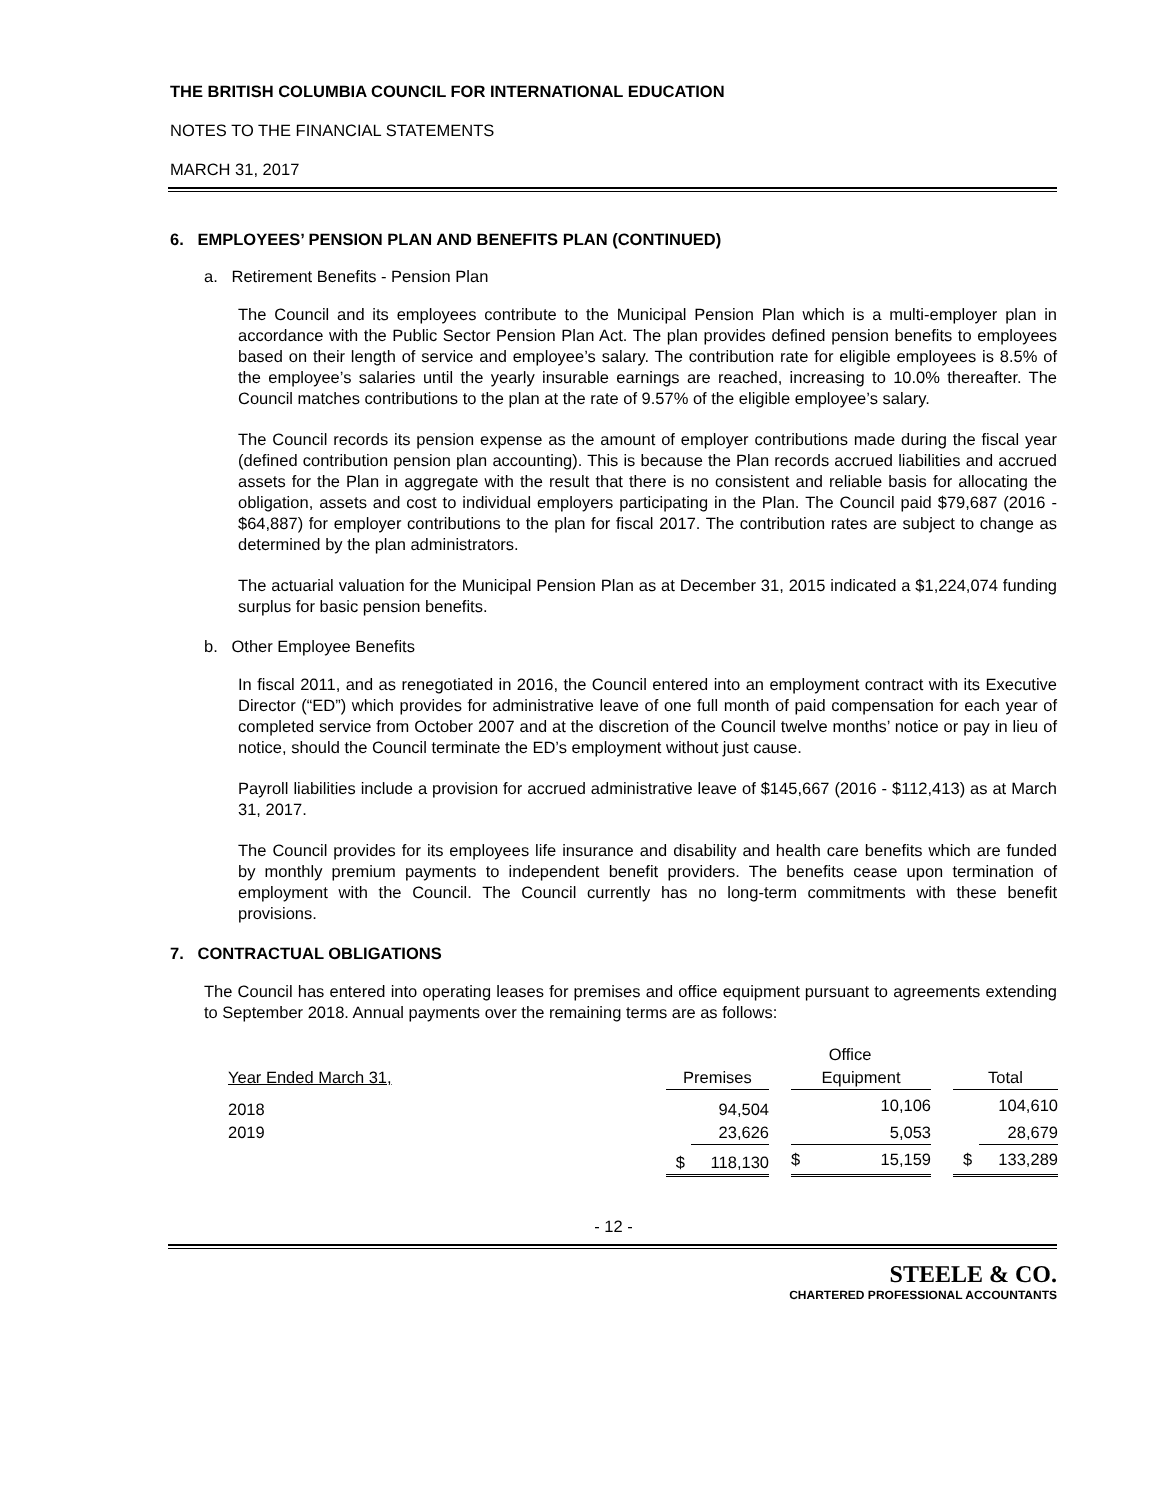THE BRITISH COLUMBIA COUNCIL FOR INTERNATIONAL EDUCATION
NOTES TO THE FINANCIAL STATEMENTS
MARCH 31, 2017
6. EMPLOYEES’ PENSION PLAN AND BENEFITS PLAN (CONTINUED)
a. Retirement Benefits - Pension Plan
The Council and its employees contribute to the Municipal Pension Plan which is a multi-employer plan in accordance with the Public Sector Pension Plan Act. The plan provides defined pension benefits to employees based on their length of service and employee’s salary. The contribution rate for eligible employees is 8.5% of the employee’s salaries until the yearly insurable earnings are reached, increasing to 10.0% thereafter. The Council matches contributions to the plan at the rate of 9.57% of the eligible employee’s salary.
The Council records its pension expense as the amount of employer contributions made during the fiscal year (defined contribution pension plan accounting). This is because the Plan records accrued liabilities and accrued assets for the Plan in aggregate with the result that there is no consistent and reliable basis for allocating the obligation, assets and cost to individual employers participating in the Plan. The Council paid $79,687 (2016 - $64,887) for employer contributions to the plan for fiscal 2017. The contribution rates are subject to change as determined by the plan administrators.
The actuarial valuation for the Municipal Pension Plan as at December 31, 2015 indicated a $1,224,074 funding surplus for basic pension benefits.
b. Other Employee Benefits
In fiscal 2011, and as renegotiated in 2016, the Council entered into an employment contract with its Executive Director (“ED”) which provides for administrative leave of one full month of paid compensation for each year of completed service from October 2007 and at the discretion of the Council twelve months’ notice or pay in lieu of notice, should the Council terminate the ED’s employment without just cause.
Payroll liabilities include a provision for accrued administrative leave of $145,667 (2016 - $112,413) as at March 31, 2017.
The Council provides for its employees life insurance and disability and health care benefits which are funded by monthly premium payments to independent benefit providers. The benefits cease upon termination of employment with the Council. The Council currently has no long-term commitments with these benefit provisions.
7. CONTRACTUAL OBLIGATIONS
The Council has entered into operating leases for premises and office equipment pursuant to agreements extending to September 2018. Annual payments over the remaining terms are as follows:
| | | | | Office | | | | |
| --- | --- | --- | --- | --- | --- | --- | --- | --- |
| Year Ended March 31, | | Premises | | | Equipment | | Total | |
| 2018 | | | 94,504 | | 10,106 | | | 104,610 |
| 2019 | | | 23,626 | | 5,053 | | | 28,679 |
| | | $ | 118,130 | | $ 15,159 | | $ | 133,289 |
- 12 -
STEELE & CO.
CHARTERED PROFESSIONAL ACCOUNTANTS